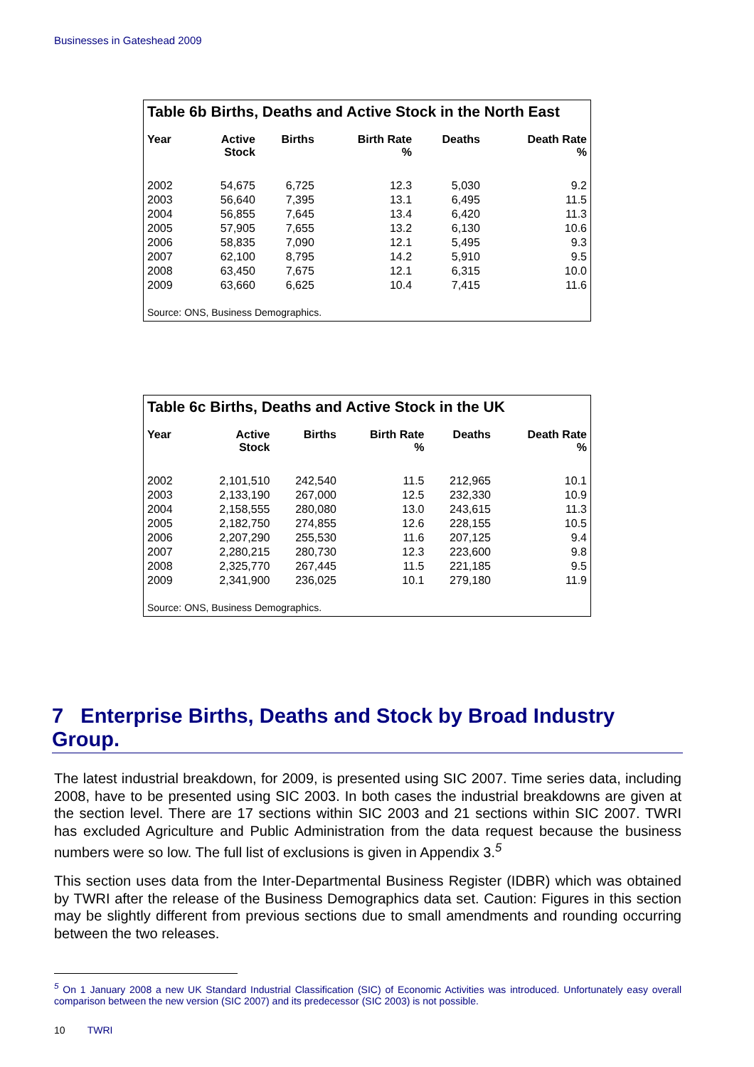Businesses in Gateshead 2009
Table 6b Births, Deaths and Active Stock in the North East
| Year | Active Stock | Births | Birth Rate % | Deaths | Death Rate % |
| --- | --- | --- | --- | --- | --- |
| 2002 | 54,675 | 6,725 | 12.3 | 5,030 | 9.2 |
| 2003 | 56,640 | 7,395 | 13.1 | 6,495 | 11.5 |
| 2004 | 56,855 | 7,645 | 13.4 | 6,420 | 11.3 |
| 2005 | 57,905 | 7,655 | 13.2 | 6,130 | 10.6 |
| 2006 | 58,835 | 7,090 | 12.1 | 5,495 | 9.3 |
| 2007 | 62,100 | 8,795 | 14.2 | 5,910 | 9.5 |
| 2008 | 63,450 | 7,675 | 12.1 | 6,315 | 10.0 |
| 2009 | 63,660 | 6,625 | 10.4 | 7,415 | 11.6 |
Source: ONS, Business Demographics.
Table 6c Births, Deaths and Active Stock in the UK
| Year | Active Stock | Births | Birth Rate % | Deaths | Death Rate % |
| --- | --- | --- | --- | --- | --- |
| 2002 | 2,101,510 | 242,540 | 11.5 | 212,965 | 10.1 |
| 2003 | 2,133,190 | 267,000 | 12.5 | 232,330 | 10.9 |
| 2004 | 2,158,555 | 280,080 | 13.0 | 243,615 | 11.3 |
| 2005 | 2,182,750 | 274,855 | 12.6 | 228,155 | 10.5 |
| 2006 | 2,207,290 | 255,530 | 11.6 | 207,125 | 9.4 |
| 2007 | 2,280,215 | 280,730 | 12.3 | 223,600 | 9.8 |
| 2008 | 2,325,770 | 267,445 | 11.5 | 221,185 | 9.5 |
| 2009 | 2,341,900 | 236,025 | 10.1 | 279,180 | 11.9 |
Source: ONS, Business Demographics.
7 Enterprise Births, Deaths and Stock by Broad Industry Group.
The latest industrial breakdown, for 2009, is presented using SIC 2007. Time series data, including 2008, have to be presented using SIC 2003. In both cases the industrial breakdowns are given at the section level. There are 17 sections within SIC 2003 and 21 sections within SIC 2007. TWRI has excluded Agriculture and Public Administration from the data request because the business numbers were so low. The full list of exclusions is given in Appendix 3.<sup>5</sup>
This section uses data from the Inter-Departmental Business Register (IDBR) which was obtained by TWRI after the release of the Business Demographics data set. Caution: Figures in this section may be slightly different from previous sections due to small amendments and rounding occurring between the two releases.
<sup>5</sup> On 1 January 2008 a new UK Standard Industrial Classification (SIC) of Economic Activities was introduced. Unfortunately easy overall comparison between the new version (SIC 2007) and its predecessor (SIC 2003) is not possible.
10 TWRI